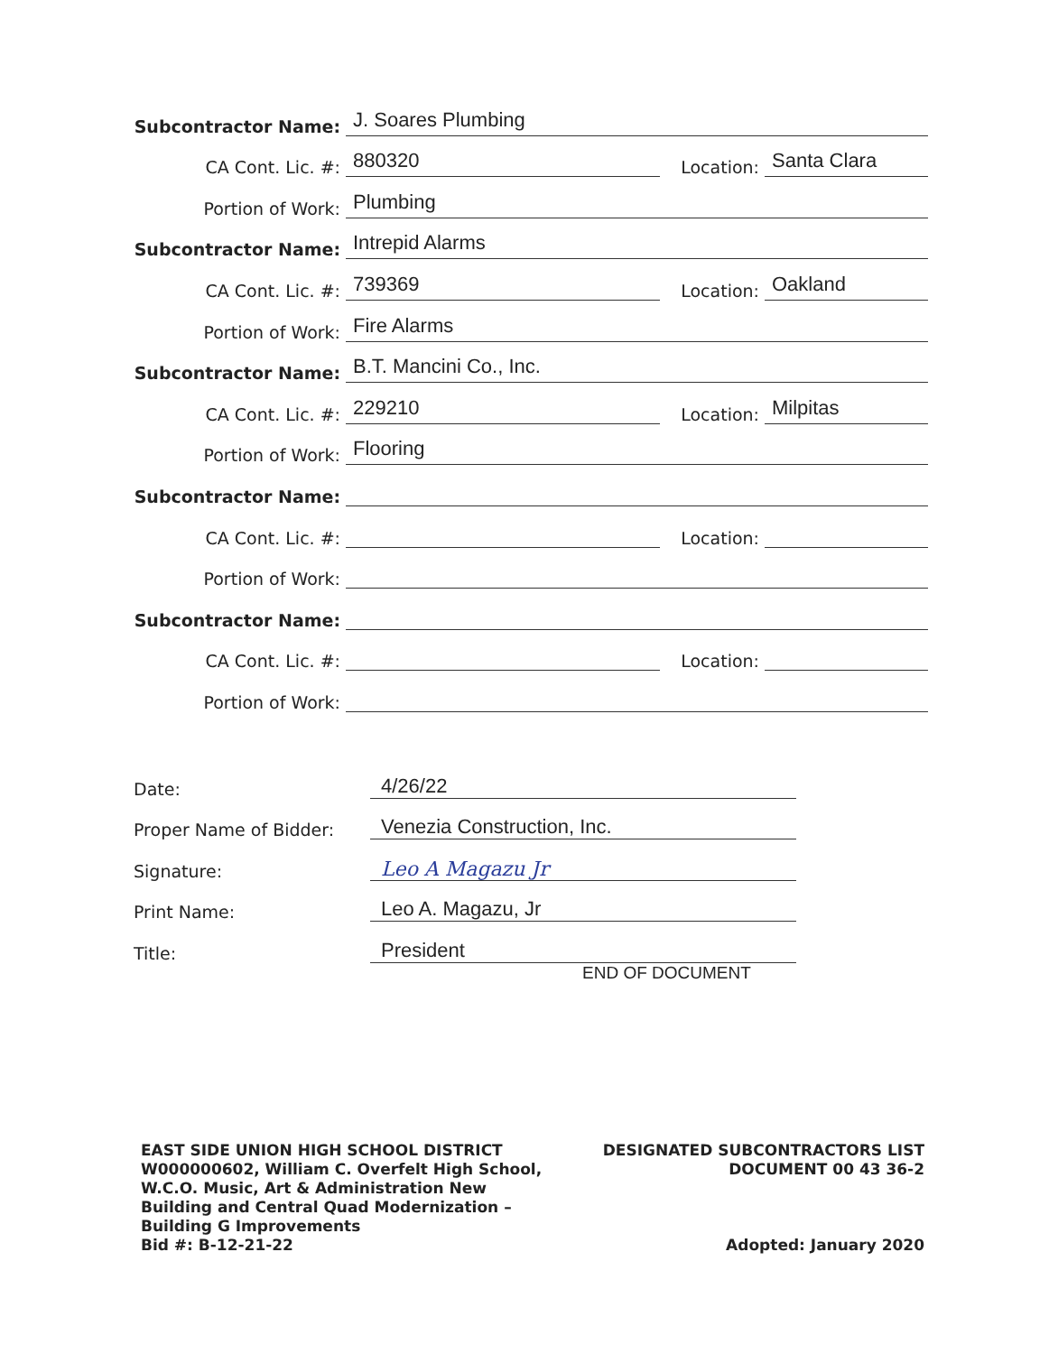Subcontractor Name:
J. Soares Plumbing
CA Cont. Lic. #:
880320
Location:
Santa Clara
Portion of Work:
Plumbing
Subcontractor Name:
Intrepid Alarms
CA Cont. Lic. #:
739369
Location:
Oakland
Portion of Work:
Fire Alarms
Subcontractor Name:
B.T. Mancini Co., Inc.
CA Cont. Lic. #:
229210
Location:
Milpitas
Portion of Work:
Flooring
Subcontractor Name:
CA Cont. Lic. #:
Location:
Portion of Work:
Subcontractor Name:
CA Cont. Lic. #:
Location:
Portion of Work:
Date:
4/26/22
Proper Name of Bidder:
Venezia Construction, Inc.
Signature:
Leo A Magazu Jr
Print Name:
Leo A. Magazu, Jr
Title:
President
END OF DOCUMENT
EAST SIDE UNION HIGH SCHOOL DISTRICT
W000000602, William C. Overfelt High School,
W.C.O. Music, Art & Administration New
Building and Central Quad Modernization –
Building G Improvements
Bid #: B-12-21-22
DESIGNATED SUBCONTRACTORS LIST
DOCUMENT 00 43 36-2
Adopted: January 2020